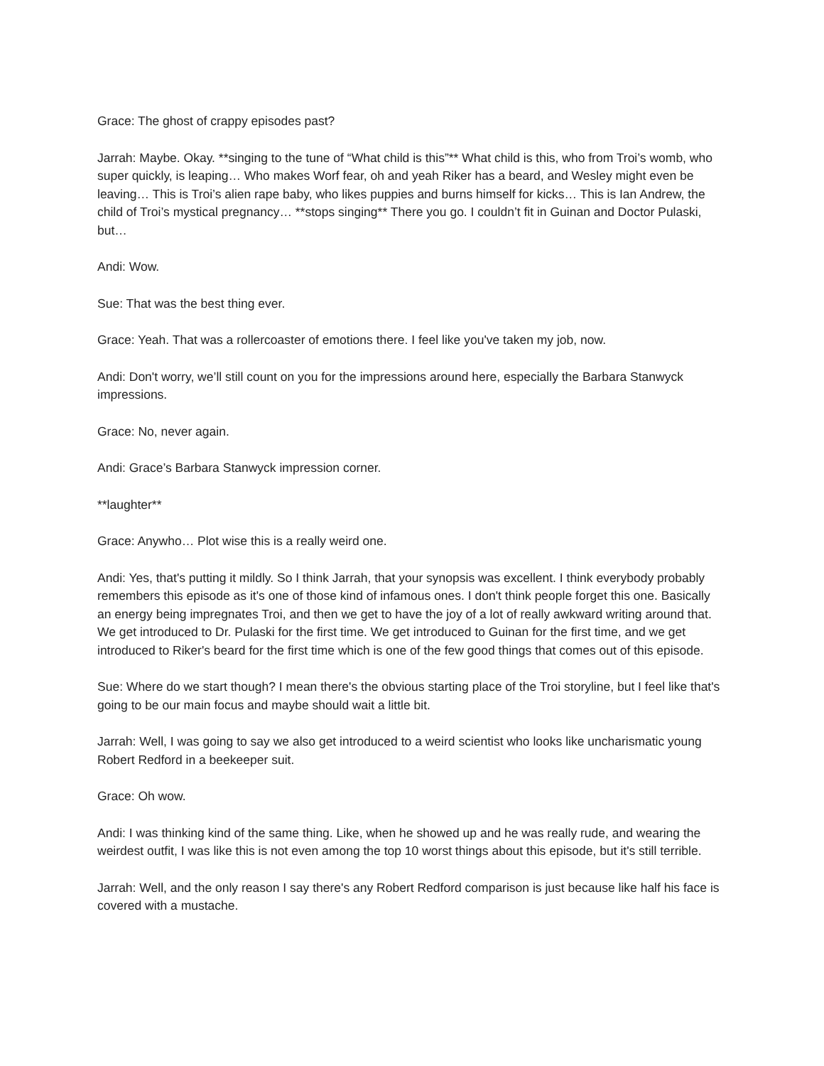Grace: The ghost of crappy episodes past?
Jarrah: Maybe. Okay. **singing to the tune of “What child is this”** What child is this, who from Troi’s womb, who super quickly, is leaping… Who makes Worf fear, oh and yeah Riker has a beard, and Wesley might even be leaving… This is Troi’s alien rape baby, who likes puppies and burns himself for kicks… This is Ian Andrew, the child of Troi’s mystical pregnancy… **stops singing** There you go. I couldn’t fit in Guinan and Doctor Pulaski, but…
Andi: Wow.
Sue: That was the best thing ever.
Grace: Yeah. That was a rollercoaster of emotions there. I feel like you've taken my job, now.
Andi: Don't worry, we’ll still count on you for the impressions around here, especially the Barbara Stanwyck impressions.
Grace: No, never again.
Andi: Grace’s Barbara Stanwyck impression corner.
**laughter**
Grace: Anywho… Plot wise this is a really weird one.
Andi: Yes, that's putting it mildly. So I think Jarrah, that your synopsis was excellent. I think everybody probably remembers this episode as it's one of those kind of infamous ones. I don't think people forget this one. Basically an energy being impregnates Troi, and then we get to have the joy of a lot of really awkward writing around that. We get introduced to Dr. Pulaski for the first time. We get introduced to Guinan for the first time, and we get introduced to Riker's beard for the first time which is one of the few good things that comes out of this episode.
Sue: Where do we start though? I mean there's the obvious starting place of the Troi storyline, but I feel like that's going to be our main focus and maybe should wait a little bit.
Jarrah: Well, I was going to say we also get introduced to a weird scientist who looks like uncharismatic young Robert Redford in a beekeeper suit.
Grace: Oh wow.
Andi: I was thinking kind of the same thing. Like, when he showed up and he was really rude, and wearing the weirdest outfit, I was like this is not even among the top 10 worst things about this episode, but it's still terrible.
Jarrah: Well, and the only reason I say there's any Robert Redford comparison is just because like half his face is covered with a mustache.